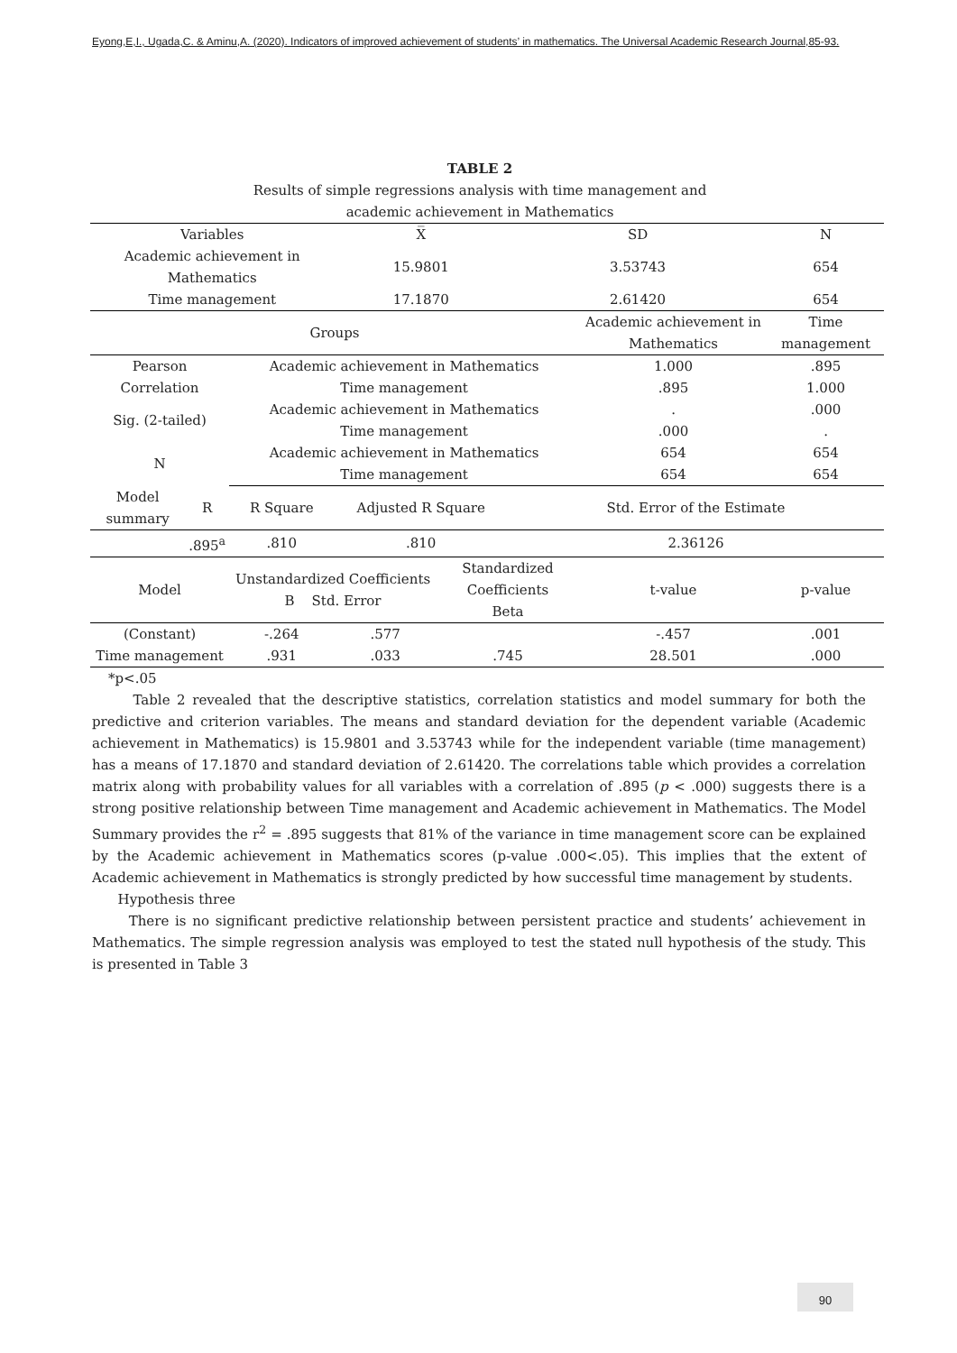Eyong,E,I., Ugada,C. & Aminu,A. (2020). Indicators of improved achievement of students’ in mathematics. The Universal Academic Research Journal,85-93.
TABLE 2
Results of simple regressions analysis with time management and
academic achievement in Mathematics
| Variables | | | X̅ | | SD | | N |
| --- | --- | --- | --- | --- | --- | --- | --- |
| Academic achievement in Mathematics | | | 15.9801 | | 3.53743 | | 654 |
| Time management | | | 17.1870 | | 2.61420 | | 654 |
| Groups | | | | | | Academic achievement in Mathematics | Time management |
| Pearson Correlation | | Academic achievement in Mathematics | | | | 1.000 | .895 |
| | | Time management | | | | .895 | 1.000 |
| Sig. (2-tailed) | | Academic achievement in Mathematics | | | | . | .000 |
| | | Time management | | | | .000 | . |
| N | | Academic achievement in Mathematics | | | | 654 | 654 |
| | | Time management | | | | 654 | 654 |
| Model summary | R | R Square | Adjusted R Square | | Std. Error of the Estimate | | |
| | .895<sup>a</sup> | .810 | .810 | | 2.36126 | | |
| Model | | Unstandardized Coefficients B Std. Error | | Standardized Coefficients Beta | | t-value | p-value |
| (Constant) | | -.264 | .577 | | | -.457 | .001 |
| Time management | | .931 | .033 | .745 | | 28.501 | .000 |
*p<.05
Table 2 revealed that the descriptive statistics, correlation statistics and model summary for both the predictive and criterion variables. The means and standard deviation for the dependent variable (Academic achievement in Mathematics) is 15.9801 and 3.53743 while for the independent variable (time management) has a means of 17.1870 and standard deviation of 2.61420. The correlations table which provides a correlation matrix along with probability values for all variables with a correlation of .895 (p < .000) suggests there is a strong positive relationship between Time management and Academic achievement in Mathematics. The Model Summary provides the r<sup>2</sup> = .895 suggests that 81% of the variance in time management score can be explained by the Academic achievement in Mathematics scores (p-value .000<.05). This implies that the extent of Academic achievement in Mathematics is strongly predicted by how successful time management by students.
Hypothesis three
There is no significant predictive relationship between persistent practice and students’ achievement in Mathematics. The simple regression analysis was employed to test the stated null hypothesis of the study. This is presented in Table 3
90